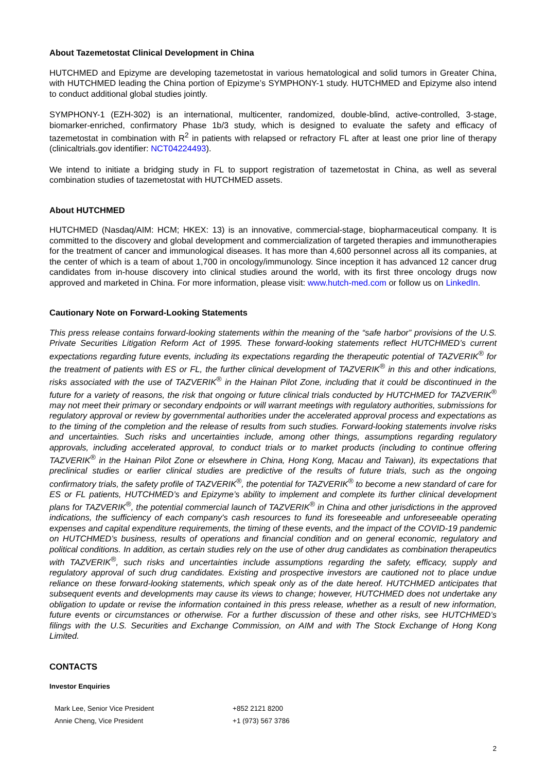About Tazemetostat Clinical Development in China
HUTCHMED and Epizyme are developing tazemetostat in various hematological and solid tumors in Greater China, with HUTCHMED leading the China portion of Epizyme’s SYMPHONY-1 study. HUTCHMED and Epizyme also intend to conduct additional global studies jointly.
SYMPHONY-1 (EZH-302) is an international, multicenter, randomized, double-blind, active-controlled, 3-stage, biomarker-enriched, confirmatory Phase 1b/3 study, which is designed to evaluate the safety and efficacy of tazemetostat in combination with R<sup>2</sup> in patients with relapsed or refractory FL after at least one prior line of therapy (clinicaltrials.gov identifier: NCT04224493).
We intend to initiate a bridging study in FL to support registration of tazemetostat in China, as well as several combination studies of tazemetostat with HUTCHMED assets.
About HUTCHMED
HUTCHMED (Nasdaq/AIM: HCM; HKEX: 13) is an innovative, commercial-stage, biopharmaceutical company. It is committed to the discovery and global development and commercialization of targeted therapies and immunotherapies for the treatment of cancer and immunological diseases. It has more than 4,600 personnel across all its companies, at the center of which is a team of about 1,700 in oncology/immunology. Since inception it has advanced 12 cancer drug candidates from in-house discovery into clinical studies around the world, with its first three oncology drugs now approved and marketed in China. For more information, please visit: www.hutch-med.com or follow us on LinkedIn.
Cautionary Note on Forward-Looking Statements
This press release contains forward-looking statements within the meaning of the “safe harbor” provisions of the U.S. Private Securities Litigation Reform Act of 1995. These forward-looking statements reflect HUTCHMED’s current expectations regarding future events, including its expectations regarding the therapeutic potential of TAZVERIK<sup>®</sup> for the treatment of patients with ES or FL, the further clinical development of TAZVERIK<sup>®</sup> in this and other indications, risks associated with the use of TAZVERIK<sup>®</sup> in the Hainan Pilot Zone, including that it could be discontinued in the future for a variety of reasons, the risk that ongoing or future clinical trials conducted by HUTCHMED for TAZVERIK<sup>®</sup> may not meet their primary or secondary endpoints or will warrant meetings with regulatory authorities, submissions for regulatory approval or review by governmental authorities under the accelerated approval process and expectations as to the timing of the completion and the release of results from such studies. Forward-looking statements involve risks and uncertainties. Such risks and uncertainties include, among other things, assumptions regarding regulatory approvals, including accelerated approval, to conduct trials or to market products (including to continue offering TAZVERIK<sup>®</sup> in the Hainan Pilot Zone or elsewhere in China, Hong Kong, Macau and Taiwan), its expectations that preclinical studies or earlier clinical studies are predictive of the results of future trials, such as the ongoing confirmatory trials, the safety profile of TAZVERIK<sup>®</sup>, the potential for TAZVERIK<sup>®</sup> to become a new standard of care for ES or FL patients, HUTCHMED’s and Epizyme’s ability to implement and complete its further clinical development plans for TAZVERIK<sup>®</sup>, the potential commercial launch of TAZVERIK<sup>®</sup> in China and other jurisdictions in the approved indications, the sufficiency of each company's cash resources to fund its foreseeable and unforeseeable operating expenses and capital expenditure requirements, the timing of these events, and the impact of the COVID-19 pandemic on HUTCHMED’s business, results of operations and financial condition and on general economic, regulatory and political conditions. In addition, as certain studies rely on the use of other drug candidates as combination therapeutics with TAZVERIK<sup>®</sup>, such risks and uncertainties include assumptions regarding the safety, efficacy, supply and regulatory approval of such drug candidates. Existing and prospective investors are cautioned not to place undue reliance on these forward-looking statements, which speak only as of the date hereof. HUTCHMED anticipates that subsequent events and developments may cause its views to change; however, HUTCHMED does not undertake any obligation to update or revise the information contained in this press release, whether as a result of new information, future events or circumstances or otherwise. For a further discussion of these and other risks, see HUTCHMED’s filings with the U.S. Securities and Exchange Commission, on AIM and with The Stock Exchange of Hong Kong Limited.
CONTACTS
Investor Enquiries
| Mark Lee, Senior Vice President | +852 2121 8200 |
| Annie Cheng, Vice President | +1 (973) 567 3786 |
2